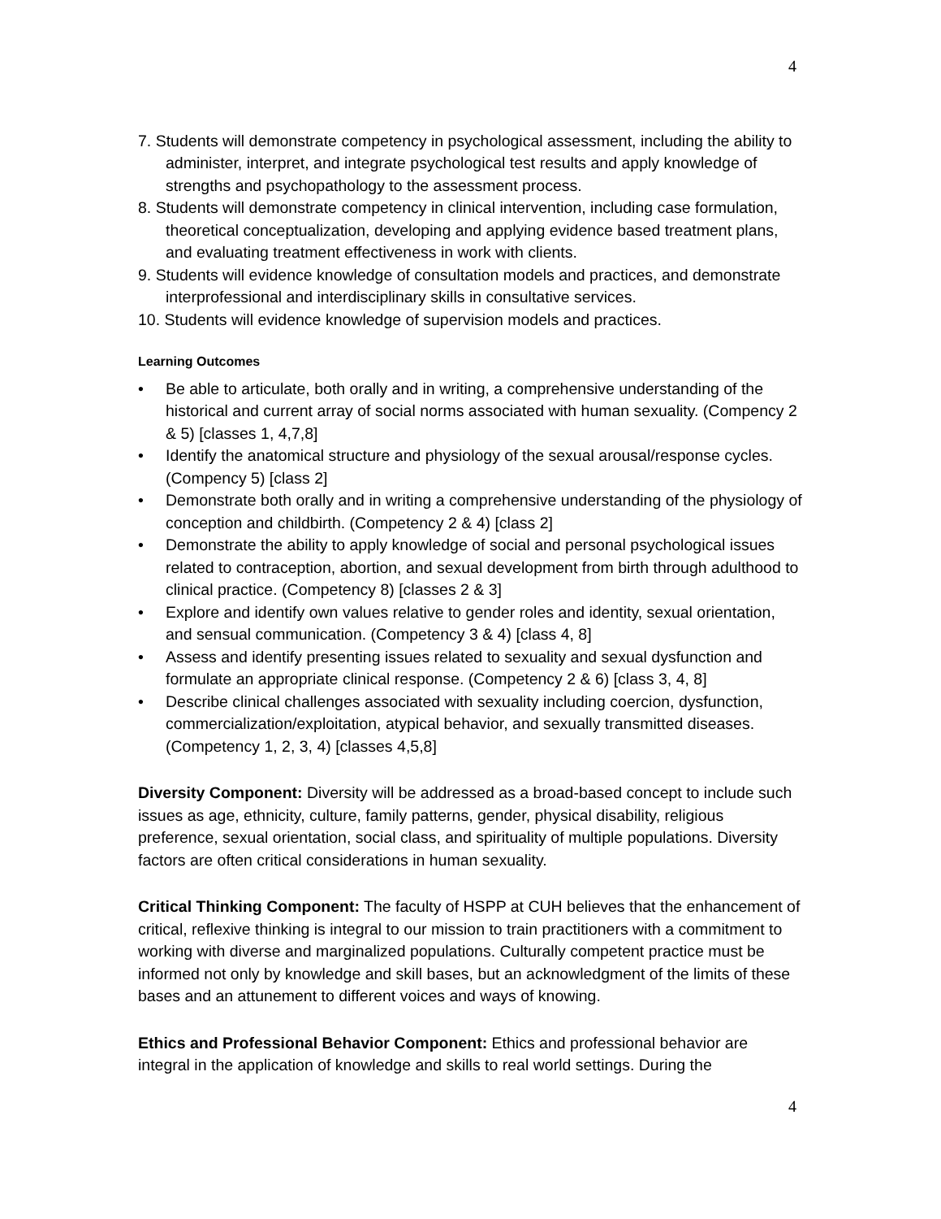4
7. Students will demonstrate competency in psychological assessment, including the ability to administer, interpret, and integrate psychological test results and apply knowledge of strengths and psychopathology to the assessment process.
8. Students will demonstrate competency in clinical intervention, including case formulation, theoretical conceptualization, developing and applying evidence based treatment plans, and evaluating treatment effectiveness in work with clients.
9. Students will evidence knowledge of consultation models and practices, and demonstrate interprofessional and interdisciplinary skills in consultative services.
10. Students will evidence knowledge of supervision models and practices.
Learning Outcomes
• Be able to articulate, both orally and in writing, a comprehensive understanding of the historical and current array of social norms associated with human sexuality. (Compency 2 & 5) [classes 1, 4,7,8]
• Identify the anatomical structure and physiology of the sexual arousal/response cycles. (Compency 5) [class 2]
• Demonstrate both orally and in writing a comprehensive understanding of the physiology of conception and childbirth. (Competency 2 & 4) [class 2]
• Demonstrate the ability to apply knowledge of social and personal psychological issues related to contraception, abortion, and sexual development from birth through adulthood to clinical practice. (Competency 8) [classes 2 & 3]
• Explore and identify own values relative to gender roles and identity, sexual orientation, and sensual communication. (Competency 3 & 4) [class 4, 8]
• Assess and identify presenting issues related to sexuality and sexual dysfunction and formulate an appropriate clinical response. (Competency 2 & 6) [class 3, 4, 8]
• Describe clinical challenges associated with sexuality including coercion, dysfunction, commercialization/exploitation, atypical behavior, and sexually transmitted diseases. (Competency 1, 2, 3, 4) [classes 4,5,8]
Diversity Component: Diversity will be addressed as a broad-based concept to include such issues as age, ethnicity, culture, family patterns, gender, physical disability, religious preference, sexual orientation, social class, and spirituality of multiple populations. Diversity factors are often critical considerations in human sexuality.
Critical Thinking Component: The faculty of HSPP at CUH believes that the enhancement of critical, reflexive thinking is integral to our mission to train practitioners with a commitment to working with diverse and marginalized populations. Culturally competent practice must be informed not only by knowledge and skill bases, but an acknowledgment of the limits of these bases and an attunement to different voices and ways of knowing.
Ethics and Professional Behavior Component: Ethics and professional behavior are integral in the application of knowledge and skills to real world settings. During the
4